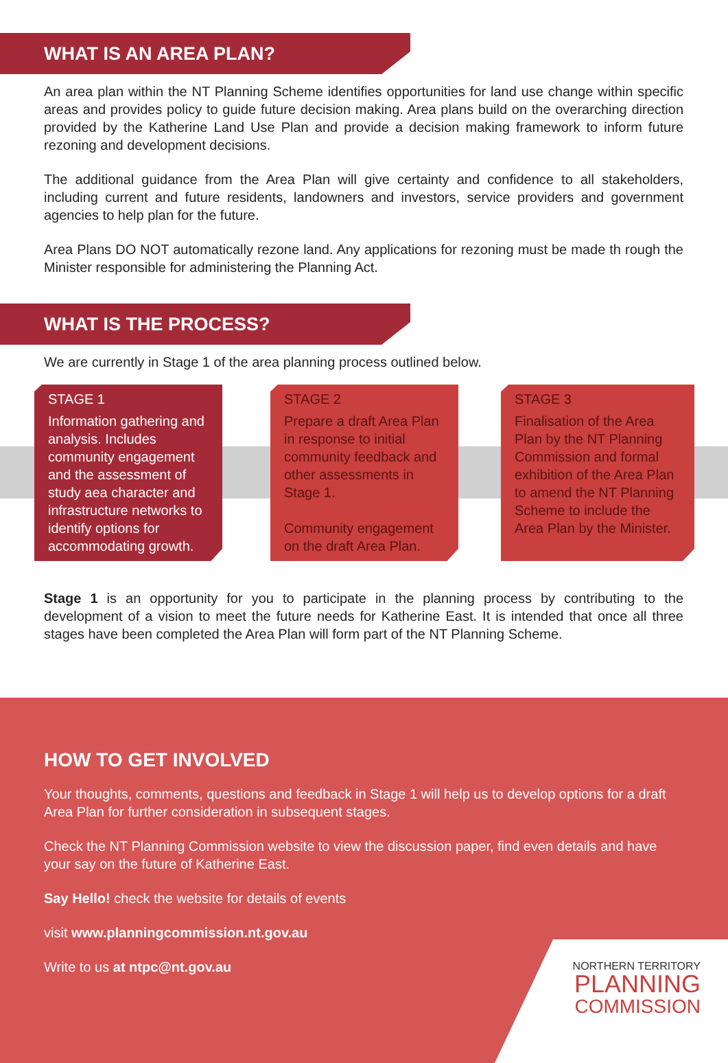WHAT IS AN AREA PLAN?
An area plan within the NT Planning Scheme identifies opportunities for land use change within specific areas and provides policy to guide future decision making. Area plans build on the overarching direction provided by the Katherine Land Use Plan and provide a decision making framework to inform future rezoning and development decisions.
The additional guidance from the Area Plan will give certainty and confidence to all stakeholders, including current and future residents, landowners and investors, service providers and government agencies to help plan for the future.
Area Plans DO NOT automatically rezone land. Any applications for rezoning must be made th rough the Minister responsible for administering the Planning Act.
WHAT IS THE PROCESS?
We are currently in Stage 1 of the area planning process outlined below.
STAGE 1
Information gathering and analysis. Includes community engagement and the assessment of study aea character and infrastructure networks to identify options for accommodating growth.
STAGE 2
Prepare a draft Area Plan in response to initial community feedback and other assessments in Stage 1.
Community engagement on the draft Area Plan.
STAGE 3
Finalisation of the Area Plan by the NT Planning Commission and formal exhibition of the Area Plan to amend the NT Planning Scheme to include the Area Plan by the Minister.
Stage 1 is an opportunity for you to participate in the planning process by contributing to the development of a vision to meet the future needs for Katherine East. It is intended that once all three stages have been completed the Area Plan will form part of the NT Planning Scheme.
HOW TO GET INVOLVED
Your thoughts, comments, questions and feedback in Stage 1 will help us to develop options for a draft Area Plan for further consideration in subsequent stages.
Check the NT Planning Commission website to view the discussion paper, find even details and have your say on the future of Katherine East.
Say Hello! check the website for details of events
visit www.planningcommission.nt.gov.au
Write to us at ntpc@nt.gov.au
NORTHERN TERRITORY
PLANNING
COMMISSION